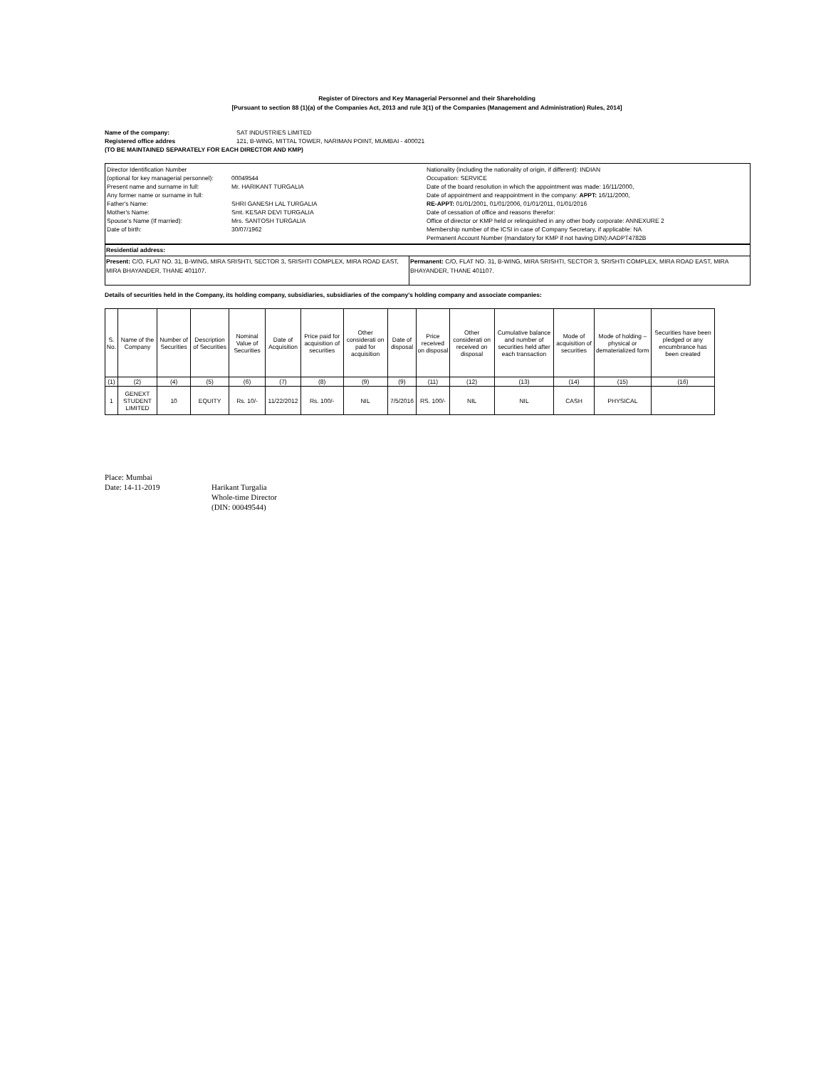Register of Directors and Key Managerial Personnel and their Shareholding
[Pursuant to section 88 (1)(a) of the Companies Act, 2013 and rule 3(1) of the Companies (Management and Administration) Rules, 2014]
Name of the company: SAT INDUSTRIES LIMITED
Registered office addres 121, B-WING, MITTAL TOWER, NARIMAN POINT, MUMBAI - 400021
(TO BE MAINTAINED SEPARATELY FOR EACH DIRECTOR AND KMP)
Director Identification Number
(optional for key managerial personnel): 00049544
Present name and surname in full: Mr. HARIKANT TURGALIA
Any former name or surname in full:
Father's Name: SHRI GANESH LAL TURGALIA
Mother's Name: Smt. KESAR DEVI TURGALIA
Spouse's Name (If married): Mrs. SANTOSH TURGALIA
Date of birth: 30/07/1962
Nationality (including the nationality of origin, if different): INDIAN
Occupation: SERVICE
Date of the board resolution in which the appointment was made: 16/11/2000,
Date of appointment and reappointment in the company: APPT: 16/11/2000,
RE-APPT: 01/01/2001, 01/01/2006, 01/01/2011, 01/01/2016
Date of cessation of office and reasons therefor:
Office of director or KMP held or relinquished in any other body corporate: ANNEXURE 2
Membership number of the ICSI in case of Company Secretary, if applicable: NA
Permanent Account Number (mandatory for KMP if not having DIN):AADPT4782B
Residential address:
Present: C/O, FLAT NO. 31, B-WING, MIRA SRISHTI, SECTOR 3, SRISHTI COMPLEX, MIRA ROAD EAST, MIRA BHAYANDER, THANE 401107.
Permanent: C/O, FLAT NO. 31, B-WING, MIRA SRISHTI, SECTOR 3, SRISHTI COMPLEX, MIRA ROAD EAST, MIRA BHAYANDER, THANE 401107.
Details of securities held in the Company, its holding company, subsidiaries, subsidiaries of the company's holding company and associate companies:
| S. No. | Name of the Company | Number of Securities | Description of Securities | Nominal Value of Securities | Date of Acquisition | Price paid for acquisition of securities | Other considerati on paid for acquisition | Date of disposal | Price received on disposal | Other considerati on received on disposal | Cumulative balance and number of securities held after each transaction | Mode of acquisition of securities | Mode of holding – physical or dematerialized form | Securities have been pledged or any encumbrance has been created |
| --- | --- | --- | --- | --- | --- | --- | --- | --- | --- | --- | --- | --- | --- | --- |
| (1) | (2) | (4) | (5) | (6) | (7) | (8) | (9) | (9) | (11) | (12) | (13) | (14) | (15) | (16) |
| 1 | GENEXT STUDENT LIMITED | 10 | EQUITY | Rs. 10/- | 11/22/2012 | Rs. 100/- | NIL | 7/5/2016 | RS. 100/- | NIL | NIL | CASH | PHYSICAL | |
Place: Mumbai
Date: 14-11-2019
Harikant Turgalia
Whole-time Director
(DIN: 00049544)